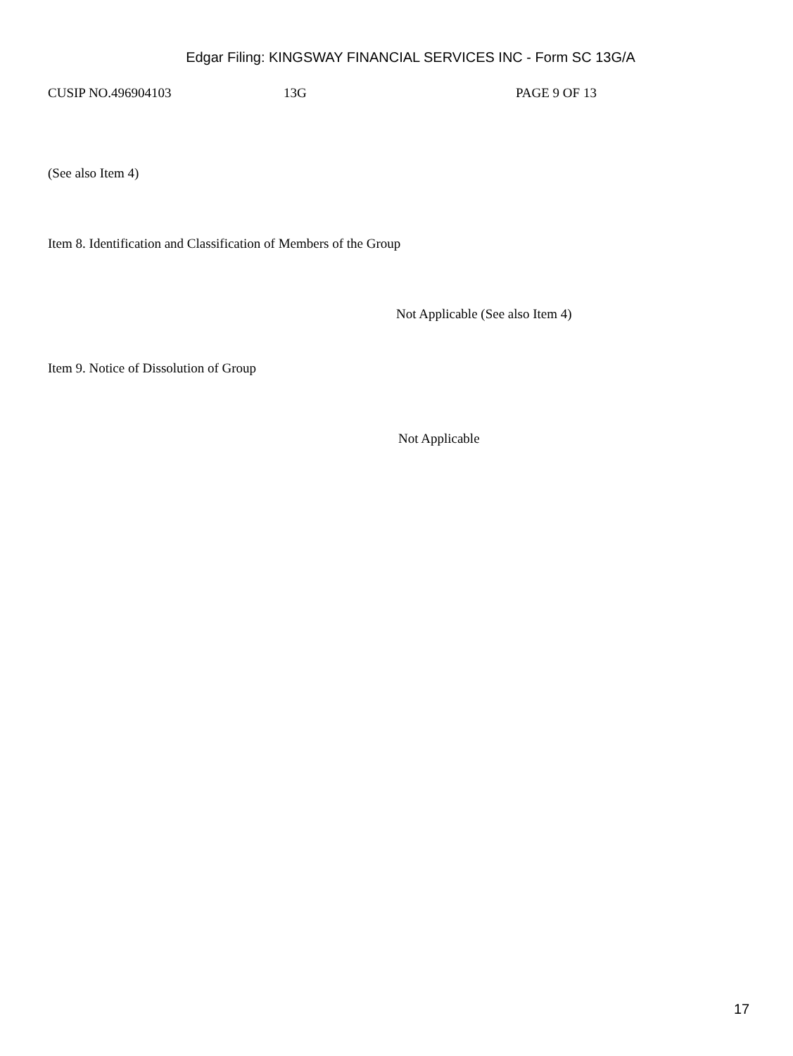Edgar Filing: KINGSWAY FINANCIAL SERVICES INC - Form SC 13G/A
CUSIP NO.496904103 13G PAGE 9 OF 13
(See also Item 4)
Item 8. Identification and Classification of Members of the Group
Not Applicable (See also Item 4)
Item 9. Notice of Dissolution of Group
Not Applicable
17